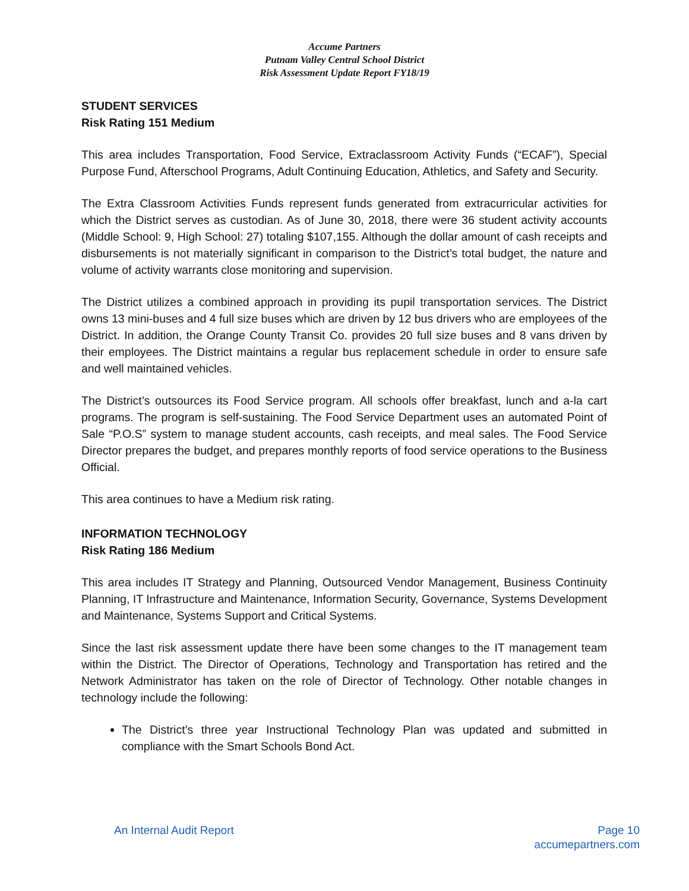Accume Partners
Putnam Valley Central School District
Risk Assessment Update Report FY18/19
STUDENT SERVICES
Risk Rating 151 Medium
This area includes Transportation, Food Service, Extraclassroom Activity Funds (“ECAF”), Special Purpose Fund, Afterschool Programs, Adult Continuing Education, Athletics, and Safety and Security.
The Extra Classroom Activities Funds represent funds generated from extracurricular activities for which the District serves as custodian. As of June 30, 2018, there were 36 student activity accounts (Middle School: 9, High School: 27) totaling $107,155. Although the dollar amount of cash receipts and disbursements is not materially significant in comparison to the District’s total budget, the nature and volume of activity warrants close monitoring and supervision.
The District utilizes a combined approach in providing its pupil transportation services. The District owns 13 mini-buses and 4 full size buses which are driven by 12 bus drivers who are employees of the District. In addition, the Orange County Transit Co. provides 20 full size buses and 8 vans driven by their employees. The District maintains a regular bus replacement schedule in order to ensure safe and well maintained vehicles.
The District’s outsources its Food Service program. All schools offer breakfast, lunch and a-la cart programs. The program is self-sustaining. The Food Service Department uses an automated Point of Sale “P.O.S” system to manage student accounts, cash receipts, and meal sales. The Food Service Director prepares the budget, and prepares monthly reports of food service operations to the Business Official.
This area continues to have a Medium risk rating.
INFORMATION TECHNOLOGY
Risk Rating 186 Medium
This area includes IT Strategy and Planning, Outsourced Vendor Management, Business Continuity Planning, IT Infrastructure and Maintenance, Information Security, Governance, Systems Development and Maintenance, Systems Support and Critical Systems.
Since the last risk assessment update there have been some changes to the IT management team within the District. The Director of Operations, Technology and Transportation has retired and the Network Administrator has taken on the role of Director of Technology. Other notable changes in technology include the following:
The District’s three year Instructional Technology Plan was updated and submitted in compliance with the Smart Schools Bond Act.
An Internal Audit Report Page 10
accumepartners.com